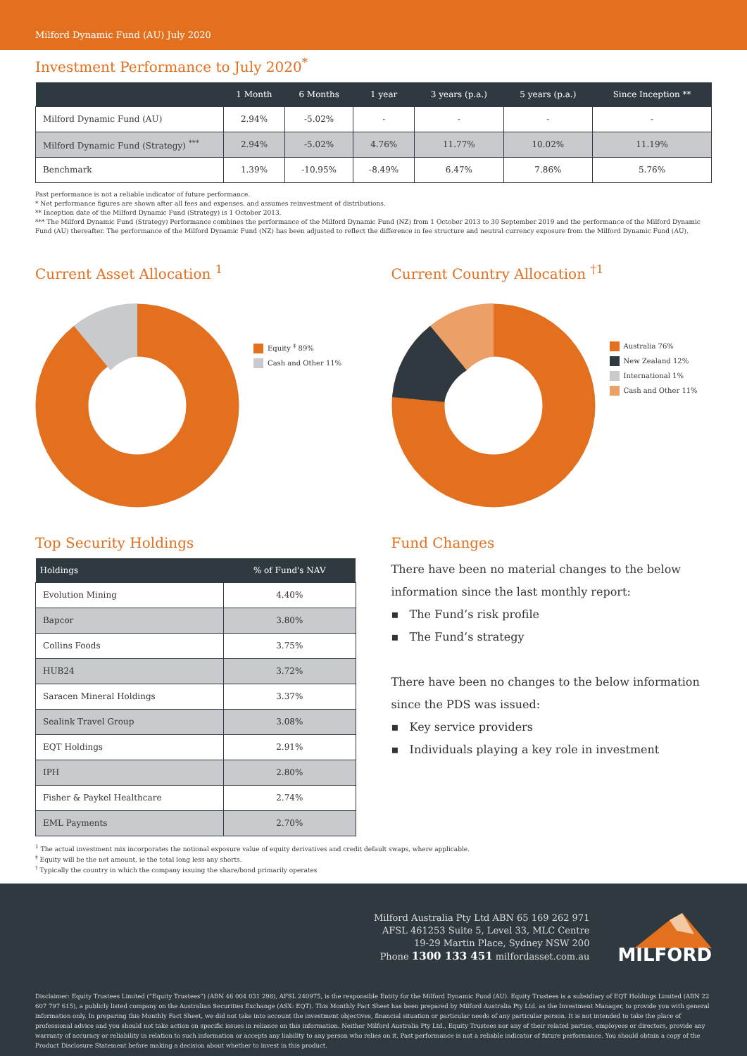Milford Dynamic Fund (AU) July 2020
Investment Performance to July 2020<sup>*</sup>
| | 1 Month | 6 Months | 1 year | 3 years (p.a.) | 5 years (p.a.) | Since Inception ** |
| --- | --- | --- | --- | --- | --- | --- |
| Milford Dynamic Fund (AU) | 2.94% | -5.02% | - | - | - | - |
| Milford Dynamic Fund (Strategy) <sup>***</sup> | 2.94% | -5.02% | 4.76% | 11.77% | 10.02% | 11.19% |
| Benchmark | 1.39% | -10.95% | -8.49% | 6.47% | 7.86% | 5.76% |
Past performance is not a reliable indicator of future performance.
* Net performance figures are shown after all fees and expenses, and assumes reinvestment of distributions.
** Inception date of the Milford Dynamic Fund (Strategy) is 1 October 2013.
*** The Milford Dynamic Fund (Strategy) Performance combines the performance of the Milford Dynamic Fund (NZ) from 1 October 2013 to 30 September 2019 and the performance of the Milford Dynamic Fund (AU) thereafter. The performance of the Milford Dynamic Fund (NZ) has been adjusted to reflect the difference in fee structure and neutral currency exposure from the Milford Dynamic Fund (AU).
Current Asset Allocation <sup>1</sup>
Equity <sup>‡</sup> 89%
Cash and Other 11%
Current Country Allocation <sup>†1</sup>
Australia 76%
New Zealand 12%
International 1%
Cash and Other 11%
Top Security Holdings
| Holdings | % of Fund's NAV |
| --- | --- |
| Evolution Mining | 4.40% |
| Bapcor | 3.80% |
| Collins Foods | 3.75% |
| HUB24 | 3.72% |
| Saracen Mineral Holdings | 3.37% |
| Sealink Travel Group | 3.08% |
| EQT Holdings | 2.91% |
| IPH | 2.80% |
| Fisher & Paykel Healthcare | 2.74% |
| EML Payments | 2.70% |
Fund Changes
There have been no material changes to the below information since the last monthly report:
▪ The Fund’s risk profile
▪ The Fund’s strategy
There have been no changes to the below information since the PDS was issued:
▪ Key service providers
▪ Individuals playing a key role in investment
<sup>1</sup> The actual investment mix incorporates the notional exposure value of equity derivatives and credit default swaps, where applicable.
<sup>‡</sup> Equity will be the net amount, ie the total long less any shorts.
<sup>†</sup> Typically the country in which the company issuing the share/bond primarily operates
Milford Australia Pty Ltd ABN 65 169 262 971
AFSL 461253 Suite 5, Level 33, MLC Centre
19-29 Martin Place, Sydney NSW 200
Phone 1300 133 451 milfordasset.com.au
MILFORD
Disclaimer: Equity Trustees Limited (“Equity Trustees”) (ABN 46 004 031 298), AFSL 240975, is the responsible Entity for the Milford Dynamic Fund (AU). Equity Trustees is a subsidiary of EQT Holdings Limited (ABN 22 607 797 615), a publicly listed company on the Australian Securities Exchange (ASX: EQT). This Monthly Fact Sheet has been prepared by Milford Australia Pty Ltd. as the Investment Manager, to provide you with general information only. In preparing this Monthly Fact Sheet, we did not take into account the investment objectives, financial situation or particular needs of any particular person. It is not intended to take the place of professional advice and you should not take action on specific issues in reliance on this information. Neither Milford Australia Pty Ltd., Equity Trustees nor any of their related parties, employees or directors, provide any warranty of accuracy or reliability in relation to such information or accepts any liability to any person who relies on it. Past performance is not a reliable indicator of future performance. You should obtain a copy of the Product Disclosure Statement before making a decision about whether to invest in this product.